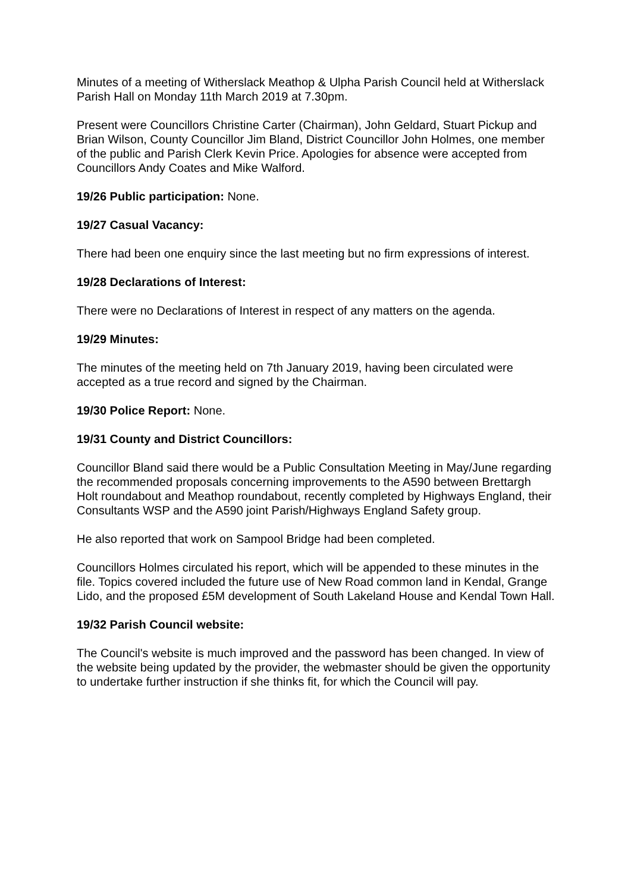Minutes of a meeting of Witherslack Meathop & Ulpha Parish Council held at Witherslack Parish Hall on Monday 11th March 2019 at 7.30pm.
Present were Councillors Christine Carter (Chairman), John Geldard, Stuart Pickup and Brian Wilson, County Councillor Jim Bland, District Councillor John Holmes, one member of the public and Parish Clerk Kevin Price. Apologies for absence were accepted from Councillors Andy Coates and Mike Walford.
19/26 Public participation: None.
19/27 Casual Vacancy:
There had been one enquiry since the last meeting but no firm expressions of interest.
19/28 Declarations of Interest:
There were no Declarations of Interest in respect of any matters on the agenda.
19/29 Minutes:
The minutes of the meeting held on 7th January 2019, having been circulated were accepted as a true record and signed by the Chairman.
19/30 Police Report: None.
19/31 County and District Councillors:
Councillor Bland said there would be a Public Consultation Meeting in May/June regarding the recommended proposals concerning improvements to the A590 between Brettargh Holt roundabout and Meathop roundabout, recently completed by Highways England, their Consultants WSP and the A590 joint Parish/Highways England Safety group.
He also reported that work on Sampool Bridge had been completed.
Councillors Holmes circulated his report, which will be appended to these minutes in the file. Topics covered included the future use of New Road common land in Kendal, Grange Lido, and the proposed £5M development of South Lakeland House and Kendal Town Hall.
19/32 Parish Council website:
The Council's website is much improved and the password has been changed. In view of the website being updated by the provider, the webmaster should be given the opportunity to undertake further instruction if she thinks fit, for which the Council will pay.